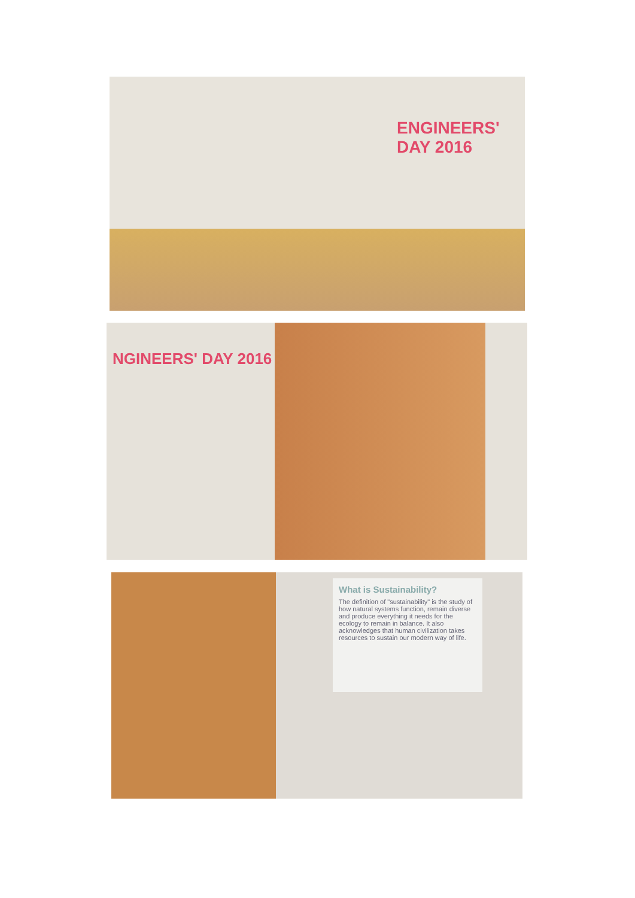ENGINEERS' DAY 2016
NGINEERS' DAY 2016
What is Sustainability?
The definition of "sustainability" is the study of how natural systems function, remain diverse and produce everything it needs for the ecology to remain in balance. It also acknowledges that human civilization takes resources to sustain our modern way of life.